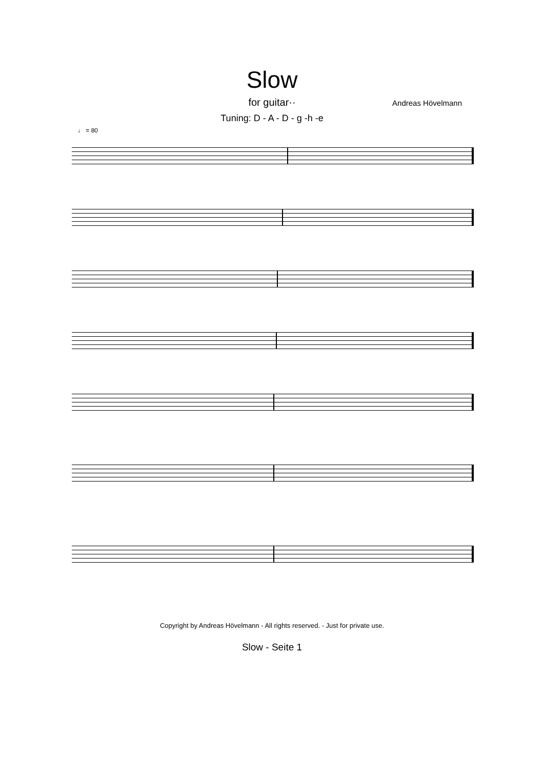Slow
for guitar··
Andreas Hövelmann
Tuning: D - A - D - g -h -e
♩ = 80
Copyright by Andreas Hövelmann - All rights reserved. - Just for private use.
Slow - Seite 1